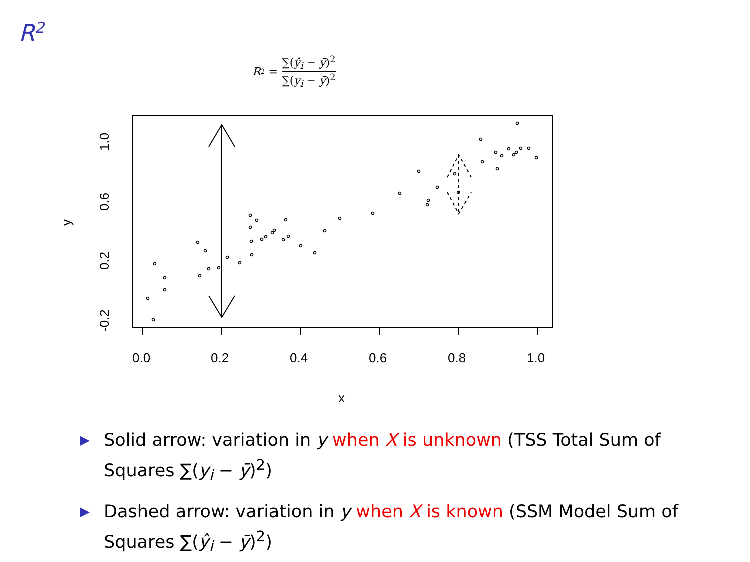R<sup>2</sup>
R<sup>2</sup> = ∑(ŷ<sub>i</sub> − ȳ)<sup>2</sup> ∑(y<sub>i</sub> − ȳ)<sup>2</sup>
0.0
0.2
0.4
0.6
0.8
1.0
x
-0.2
0.2
0.6
1.0
y
▶ Solid arrow: variation in y when X is unknown (TSS Total Sum of Squares ∑(y<sub>i</sub> − ȳ)<sup>2</sup>)
▶ Dashed arrow: variation in y when X is known (SSM Model Sum of Squares ∑(ŷ<sub>i</sub> − ȳ)<sup>2</sup>)